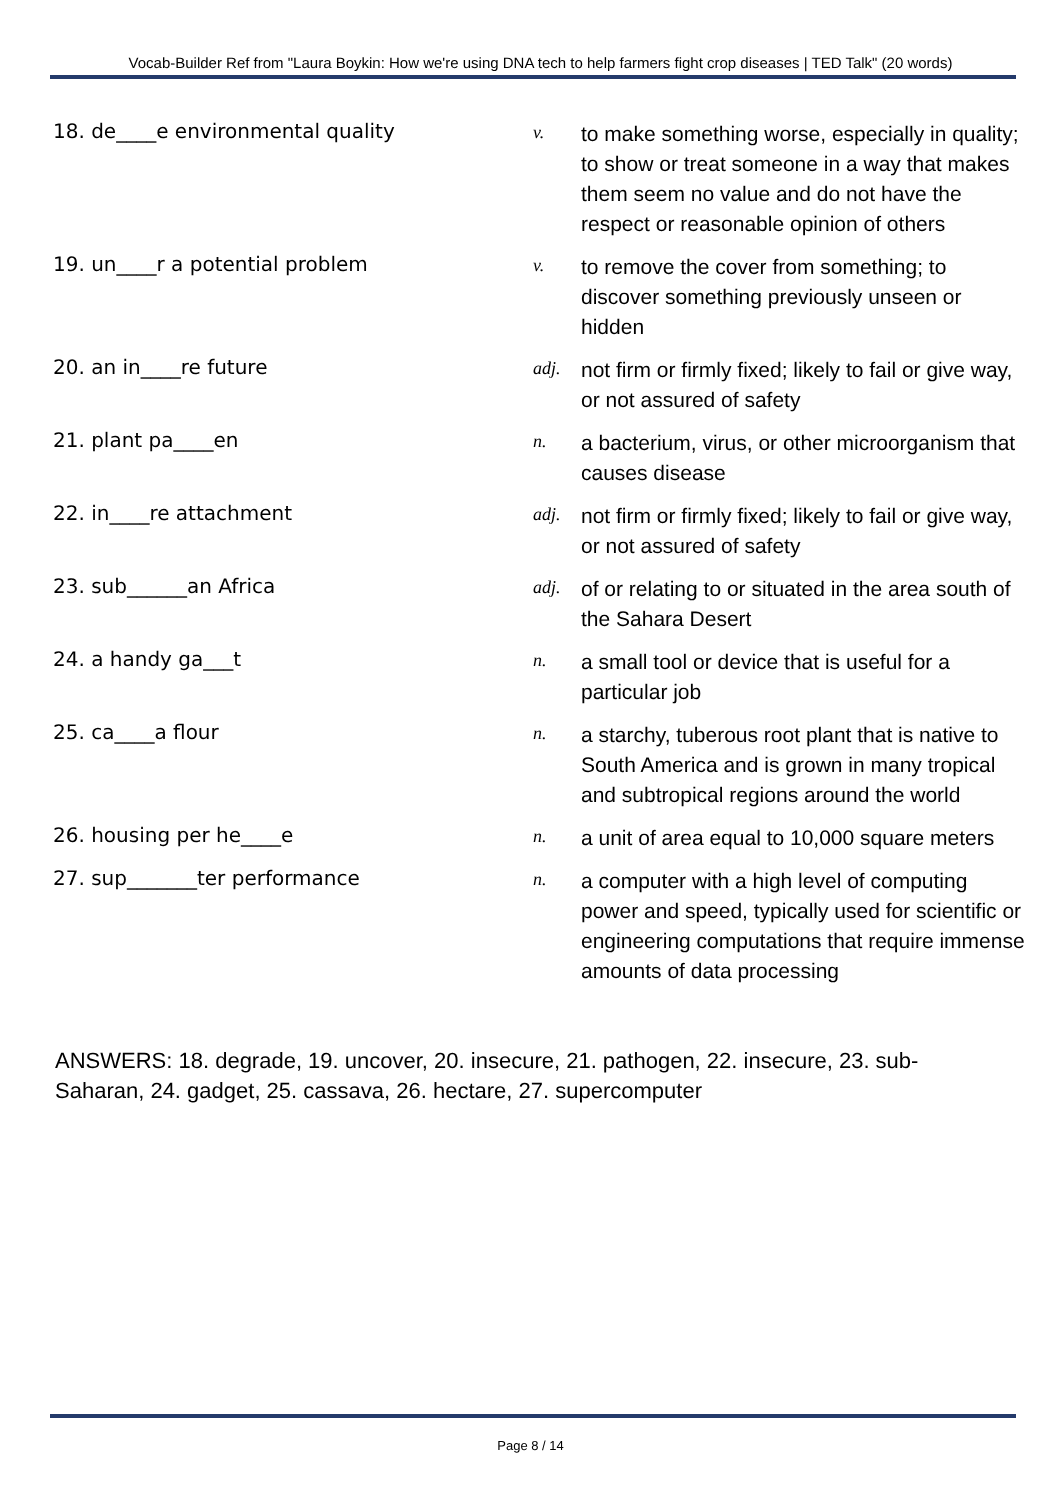Vocab-Builder Ref from "Laura Boykin: How we're using DNA tech to help farmers fight crop diseases | TED Talk" (20 words)
18. de____e environmental quality
v.
to make something worse, especially in quality; to show or treat someone in a way that makes them seem no value and do not have the respect or reasonable opinion of others
19. un____r a potential problem
v.
to remove the cover from something; to discover something previously unseen or hidden
20. an in____re future
adj.
not firm or firmly fixed; likely to fail or give way, or not assured of safety
21. plant pa____en
n.
a bacterium, virus, or other microorganism that causes disease
22. in____re attachment
adj.
not firm or firmly fixed; likely to fail or give way, or not assured of safety
23. sub______an Africa
adj.
of or relating to or situated in the area south of the Sahara Desert
24. a handy ga___t
n.
a small tool or device that is useful for a particular job
25. ca____a flour
n.
a starchy, tuberous root plant that is native to South America and is grown in many tropical and subtropical regions around the world
26. housing per he____e
n.
a unit of area equal to 10,000 square meters
27. sup_______ter performance
n.
a computer with a high level of computing power and speed, typically used for scientific or engineering computations that require immense amounts of data processing
ANSWERS: 18. degrade, 19. uncover, 20. insecure, 21. pathogen, 22. insecure, 23. sub-Saharan, 24. gadget, 25. cassava, 26. hectare, 27. supercomputer
Page 8 / 14